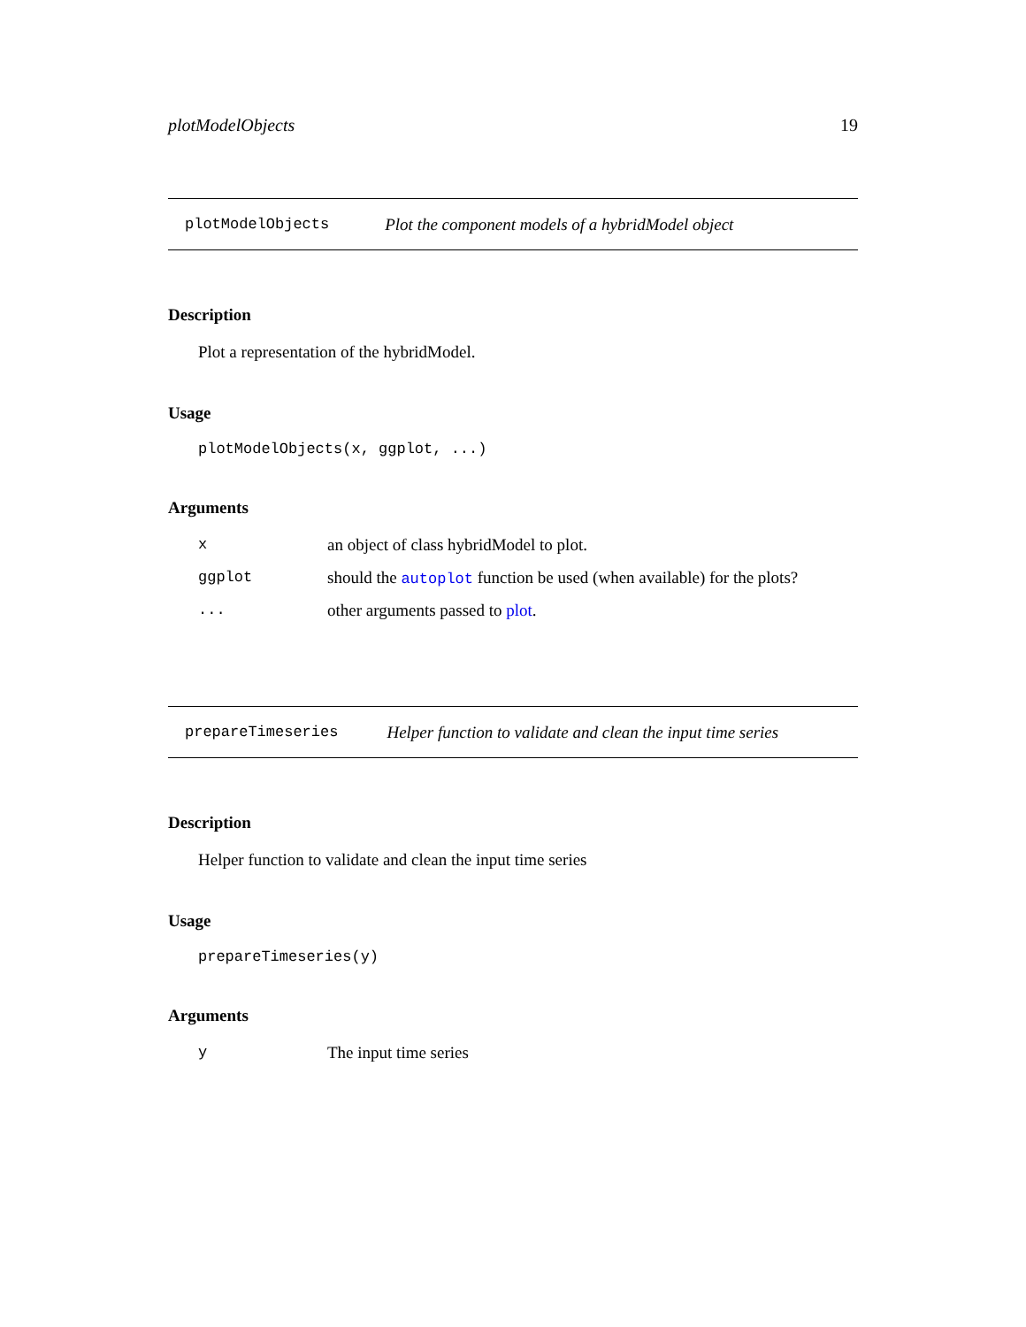plotModelObjects 19
plotModelObjects Plot the component models of a hybridModel object
Description
Plot a representation of the hybridModel.
Usage
plotModelObjects(x, ggplot, ...)
Arguments
xan object of class hybridModel to plot.
ggplot should the autoplot function be used (when available) for the plots?
... other arguments passed to plot.
prepareTimeseries Helper function to validate and clean the input time series
Description
Helper function to validate and clean the input time series
Usage
prepareTimeseries(y)
Arguments
y The input time series